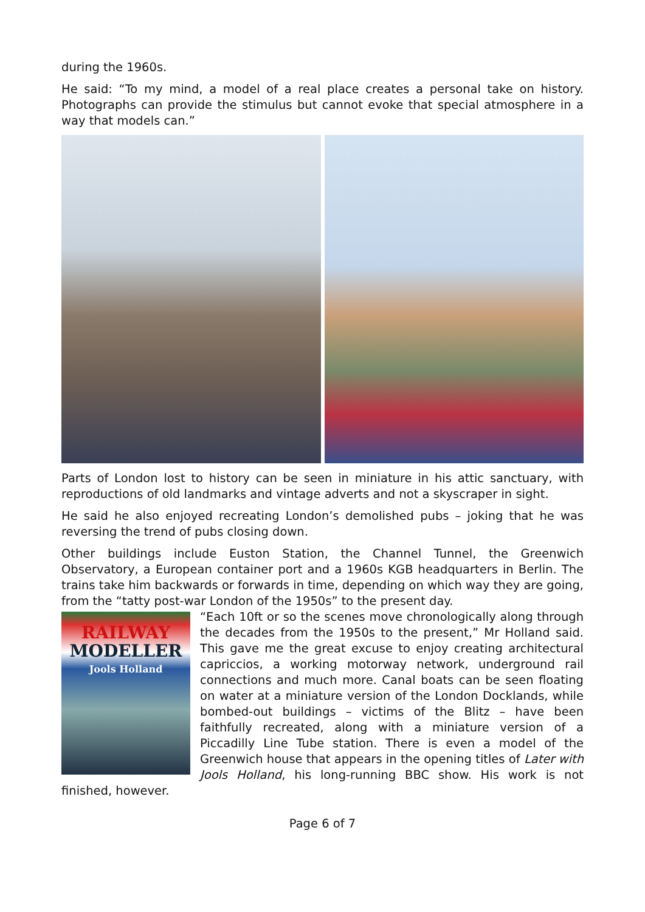during the 1960s.
He said: “To my mind, a model of a real place creates a personal take on history. Photographs can provide the stimulus but cannot evoke that special atmosphere in a way that models can.”
Parts of London lost to history can be seen in miniature in his attic sanctuary, with reproductions of old landmarks and vintage adverts and not a skyscraper in sight.
He said he also enjoyed recreating London’s demolished pubs – joking that he was reversing the trend of pubs closing down.
Other buildings include Euston Station, the Channel Tunnel, the Greenwich Observatory, a European container port and a 1960s KGB headquarters in Berlin. The trains take him backwards or forwards in time, depending on which way they are going, from the “tatty post-war London of the 1950s” to the present day.
RAILWAY
MODELLER
Jools Holland
“Each 10ft or so the scenes move chronologically along through the decades from the 1950s to the present,” Mr Holland said. This gave me the great excuse to enjoy creating architectural capriccios, a working motorway network, underground rail connections and much more. Canal boats can be seen floating on water at a miniature version of the London Docklands, while bombed-out buildings – victims of the Blitz – have been faithfully recreated, along with a miniature version of a Piccadilly Line Tube station. There is even a model of the Greenwich house that appears in the opening titles of Later with Jools Holland, his long-running BBC show. His work is not finished, however.
Page 6 of 7